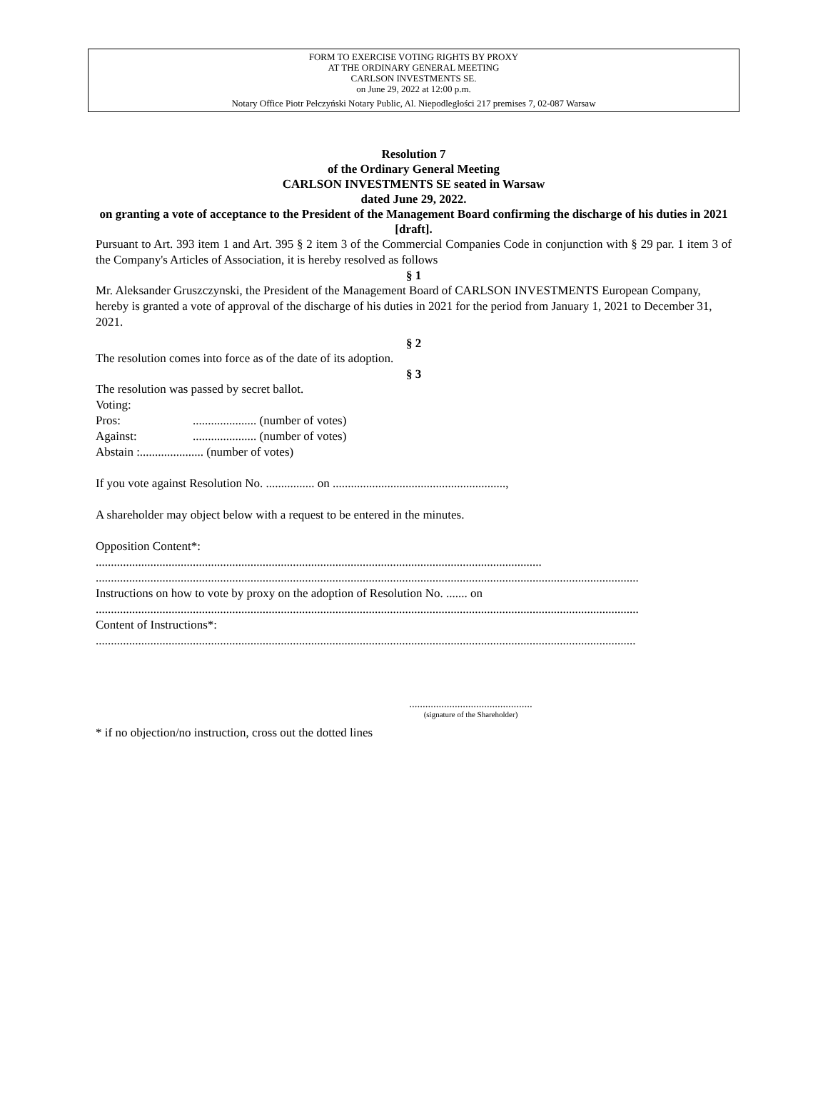FORM TO EXERCISE VOTING RIGHTS BY PROXY
AT THE ORDINARY GENERAL MEETING
CARLSON INVESTMENTS SE.
on June 29, 2022 at 12:00 p.m.
Notary Office Piotr Pełczyński Notary Public, Al. Niepodległości 217 premises 7, 02-087 Warsaw
Resolution 7
of the Ordinary General Meeting
CARLSON INVESTMENTS SE seated in Warsaw
dated June 29, 2022.
on granting a vote of acceptance to the President of the Management Board confirming the discharge of his duties in 2021
[draft].
Pursuant to Art. 393 item 1 and Art. 395 § 2 item 3 of the Commercial Companies Code in conjunction with § 29 par. 1 item 3 of the Company's Articles of Association, it is hereby resolved as follows
§ 1
Mr. Aleksander Gruszczynski, the President of the Management Board of CARLSON INVESTMENTS European Company, hereby is granted a vote of approval of the discharge of his duties in 2021 for the period from January 1, 2021 to December 31, 2021.
§ 2
The resolution comes into force as of the date of its adoption.
§ 3
The resolution was passed by secret ballot.
Voting:
Pros:..................... (number of votes)
Against:..................... (number of votes)
Abstain :..................... (number of votes)
If you vote against Resolution No. ................ on .........................................................,
A shareholder may object below with a request to be entered in the minutes.
Opposition Content*:
...................................................................................................................................................
...................................................................................................................................................................................
Instructions on how to vote by proxy on the adoption of Resolution No. ....... on
...................................................................................................................................................................................
Content of Instructions*:
..................................................................................................................................................................................
..............................................
(signature of the Shareholder)
* if no objection/no instruction, cross out the dotted lines